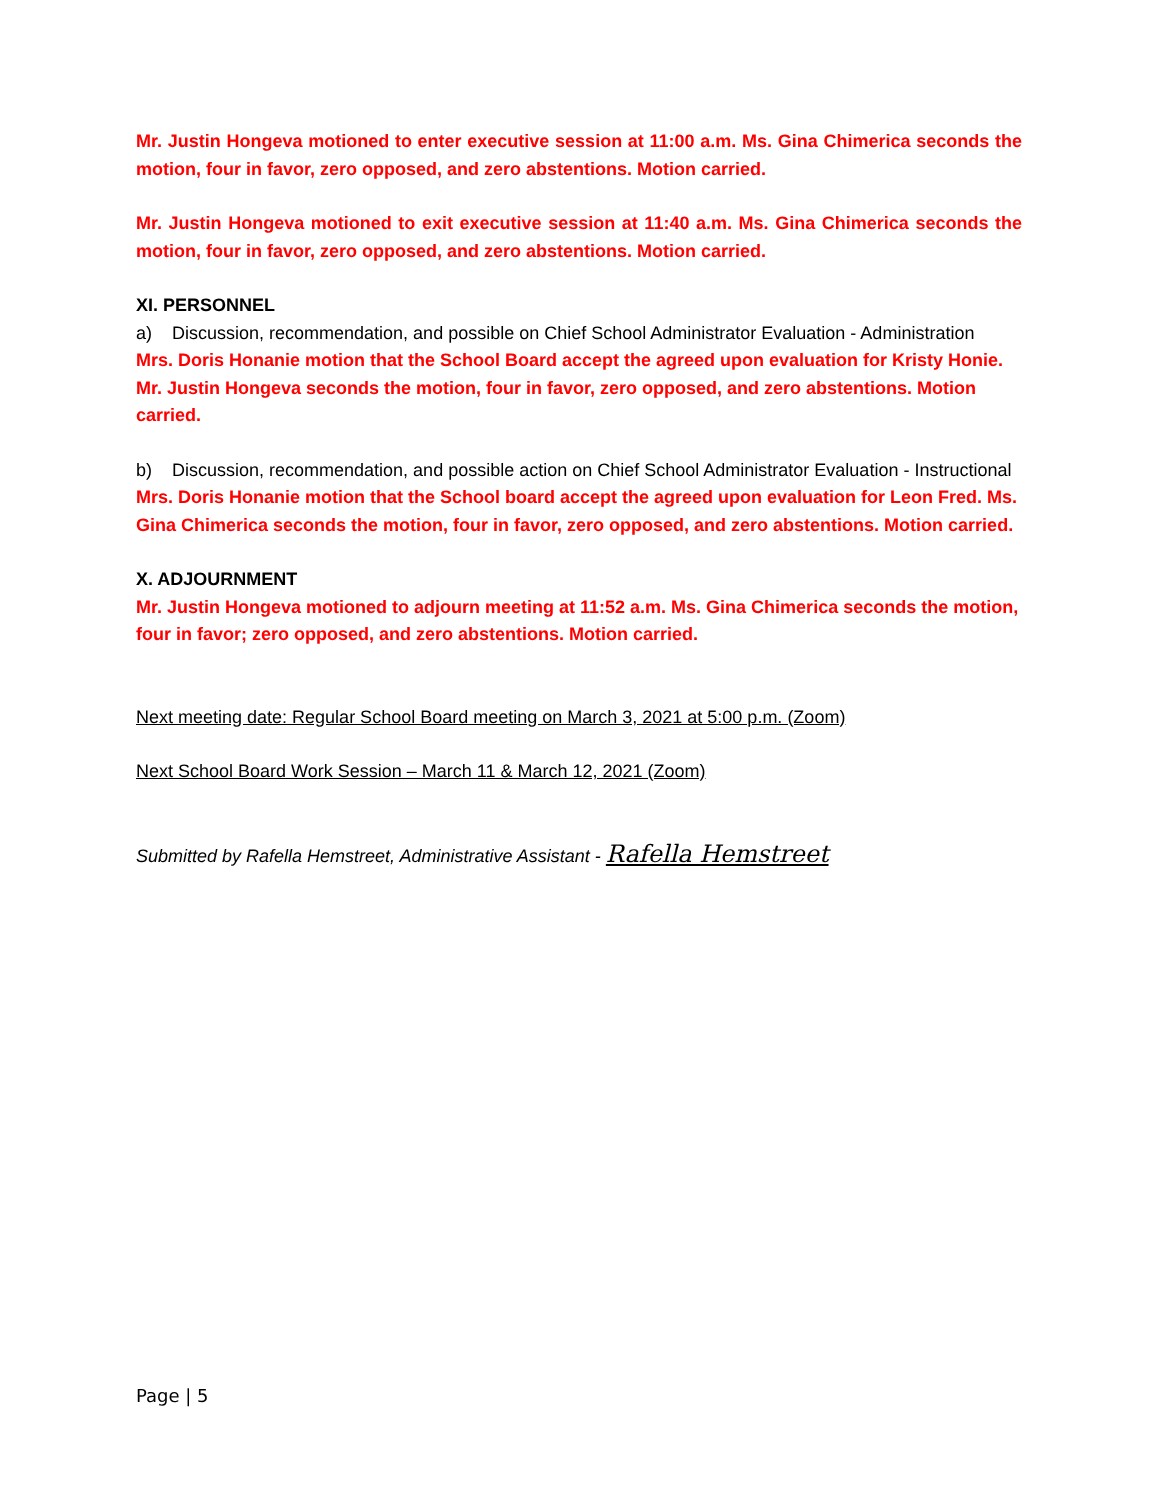Mr. Justin Hongeva motioned to enter executive session at 11:00 a.m. Ms. Gina Chimerica seconds the motion, four in favor, zero opposed, and zero abstentions. Motion carried.
Mr. Justin Hongeva motioned to exit executive session at 11:40 a.m. Ms. Gina Chimerica seconds the motion, four in favor, zero opposed, and zero abstentions. Motion carried.
XI. PERSONNEL
a) Discussion, recommendation, and possible on Chief School Administrator Evaluation - Administration
Mrs. Doris Honanie motion that the School Board accept the agreed upon evaluation for Kristy Honie. Mr. Justin Hongeva seconds the motion, four in favor, zero opposed, and zero abstentions. Motion carried.
b) Discussion, recommendation, and possible action on Chief School Administrator Evaluation - Instructional
Mrs. Doris Honanie motion that the School board accept the agreed upon evaluation for Leon Fred. Ms. Gina Chimerica seconds the motion, four in favor, zero opposed, and zero abstentions. Motion carried.
X. ADJOURNMENT
Mr. Justin Hongeva motioned to adjourn meeting at 11:52 a.m. Ms. Gina Chimerica seconds the motion, four in favor; zero opposed, and zero abstentions. Motion carried.
Next meeting date: Regular School Board meeting on March 3, 2021 at 5:00 p.m. (Zoom)
Next School Board Work Session – March 11 & March 12, 2021 (Zoom)
Submitted by Rafella Hemstreet, Administrative Assistant - Rafella Hemstreet
Page | 5